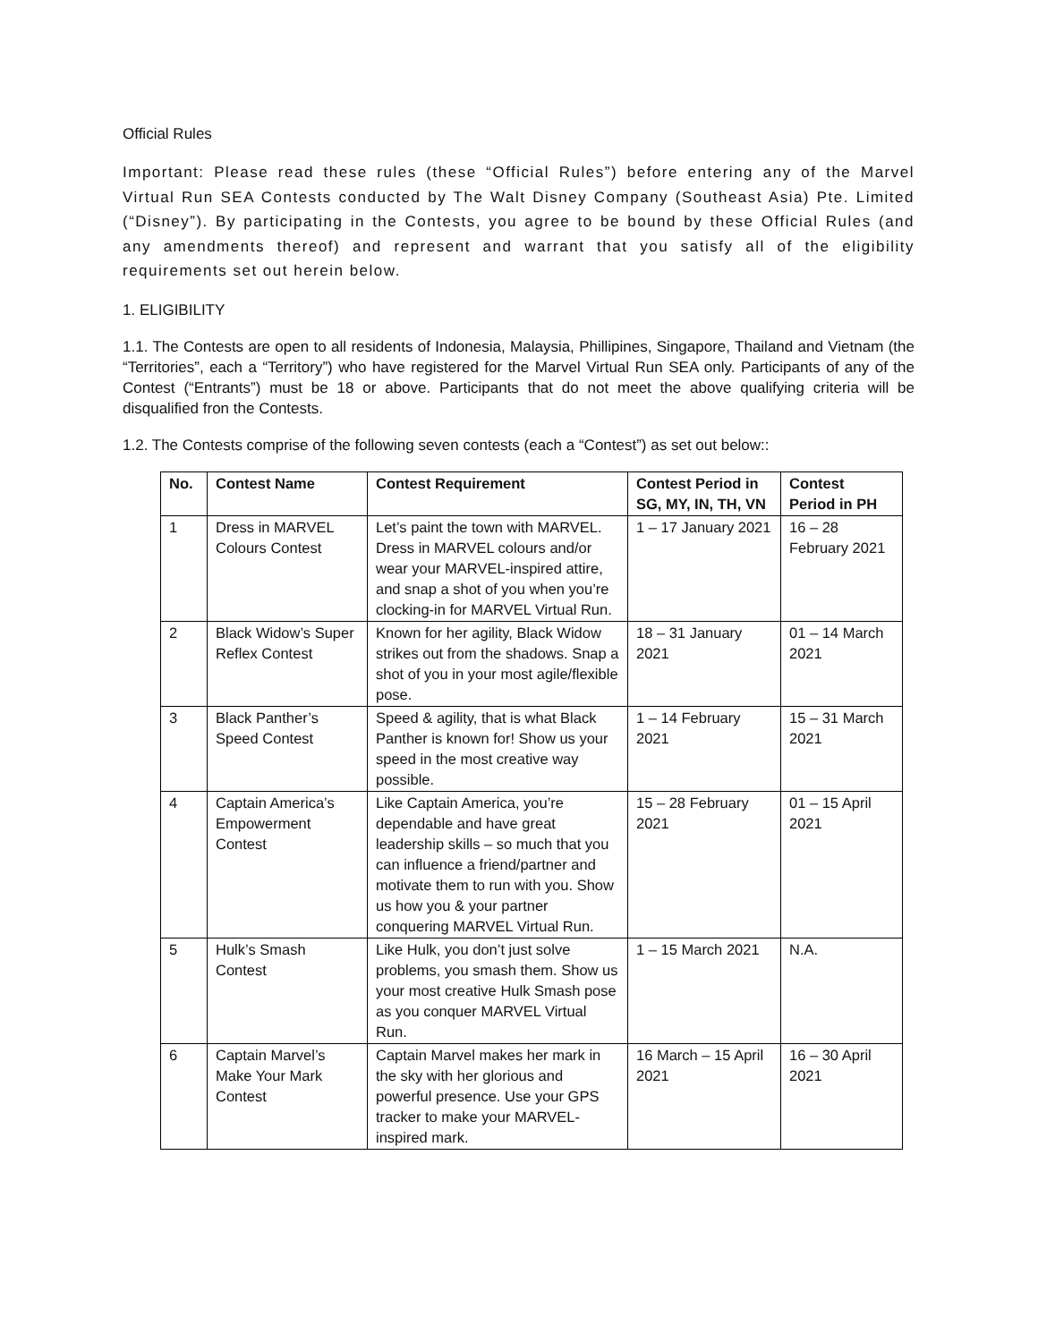Official Rules
Important: Please read these rules (these “Official Rules”) before entering any of the Marvel Virtual Run SEA Contests conducted by The Walt Disney Company (Southeast Asia) Pte. Limited (“Disney”). By participating in the Contests, you agree to be bound by these Official Rules (and any amendments thereof) and represent and warrant that you satisfy all of the eligibility requirements set out herein below.
1. ELIGIBILITY
1.1. The Contests are open to all residents of Indonesia, Malaysia, Phillipines, Singapore, Thailand and Vietnam (the “Territories”, each a “Territory”) who have registered for the Marvel Virtual Run SEA only. Participants of any of the Contest (“Entrants”) must be 18 or above. Participants that do not meet the above qualifying criteria will be disqualified fron the Contests.
1.2. The Contests comprise of the following seven contests (each a “Contest”) as set out below::
| No. | Contest Name | Contest Requirement | Contest Period in SG, MY, IN, TH, VN | Contest Period in PH |
| --- | --- | --- | --- | --- |
| 1 | Dress in MARVEL Colours Contest | Let’s paint the town with MARVEL. Dress in MARVEL colours and/or wear your MARVEL-inspired attire, and snap a shot of you when you’re clocking-in for MARVEL Virtual Run. | 1 – 17 January 2021 | 16 – 28 February 2021 |
| 2 | Black Widow’s Super Reflex Contest | Known for her agility, Black Widow strikes out from the shadows. Snap a shot of you in your most agile/flexible pose. | 18 – 31 January 2021 | 01 – 14 March 2021 |
| 3 | Black Panther’s Speed Contest | Speed & agility, that is what Black Panther is known for! Show us your speed in the most creative way possible. | 1 – 14 February 2021 | 15 – 31 March 2021 |
| 4 | Captain America’s Empowerment Contest | Like Captain America, you’re dependable and have great leadership skills – so much that you can influence a friend/partner and motivate them to run with you. Show us how you & your partner conquering MARVEL Virtual Run. | 15 – 28 February 2021 | 01 – 15 April 2021 |
| 5 | Hulk’s Smash Contest | Like Hulk, you don’t just solve problems, you smash them. Show us your most creative Hulk Smash pose as you conquer MARVEL Virtual Run. | 1 – 15 March 2021 | N.A. |
| 6 | Captain Marvel’s Make Your Mark Contest | Captain Marvel makes her mark in the sky with her glorious and powerful presence. Use your GPS tracker to make your MARVEL-inspired mark. | 16 March – 15 April 2021 | 16 – 30 April 2021 |